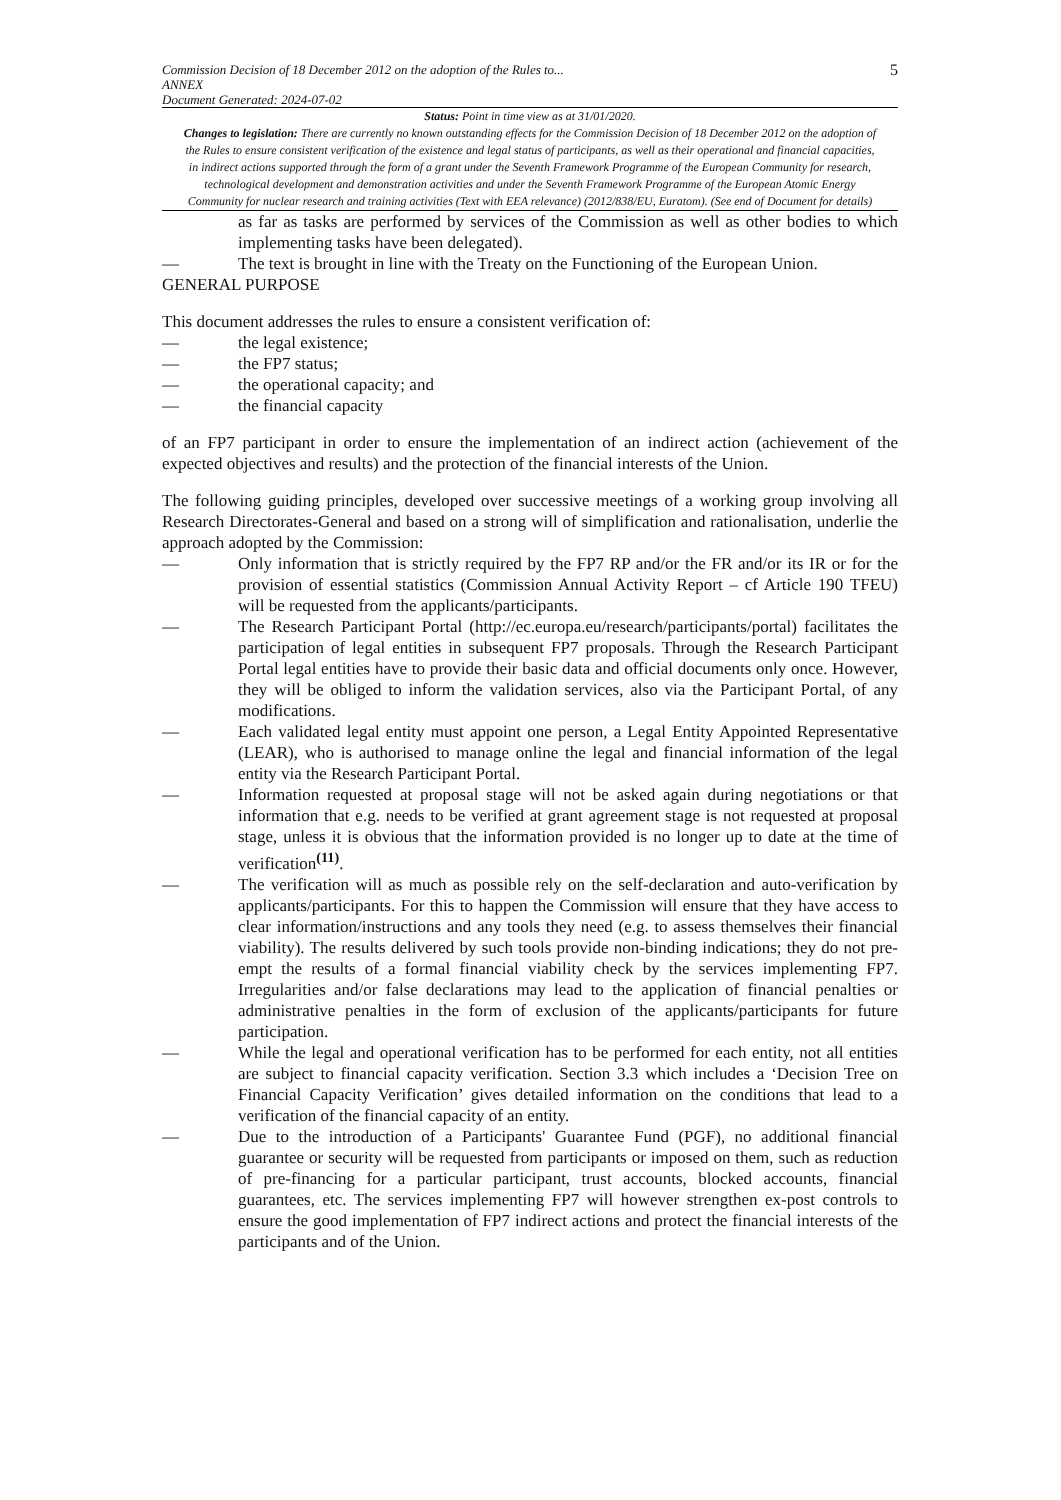Commission Decision of 18 December 2012 on the adoption of the Rules to...
ANNEX
Document Generated: 2024-07-02
5
Status: Point in time view as at 31/01/2020.
Changes to legislation: There are currently no known outstanding effects for the Commission Decision of 18 December 2012 on the adoption of the Rules to ensure consistent verification of the existence and legal status of participants, as well as their operational and financial capacities, in indirect actions supported through the form of a grant under the Seventh Framework Programme of the European Community for research, technological development and demonstration activities and under the Seventh Framework Programme of the European Atomic Energy Community for nuclear research and training activities (Text with EEA relevance) (2012/838/EU, Euratom). (See end of Document for details)
as far as tasks are performed by services of the Commission as well as other bodies to which implementing tasks have been delegated).
— The text is brought in line with the Treaty on the Functioning of the European Union.
GENERAL PURPOSE
This document addresses the rules to ensure a consistent verification of:
— the legal existence;
— the FP7 status;
— the operational capacity; and
— the financial capacity
of an FP7 participant in order to ensure the implementation of an indirect action (achievement of the expected objectives and results) and the protection of the financial interests of the Union.
The following guiding principles, developed over successive meetings of a working group involving all Research Directorates-General and based on a strong will of simplification and rationalisation, underlie the approach adopted by the Commission:
— Only information that is strictly required by the FP7 RP and/or the FR and/or its IR or for the provision of essential statistics (Commission Annual Activity Report – cf Article 190 TFEU) will be requested from the applicants/participants.
— The Research Participant Portal (http://ec.europa.eu/research/participants/portal) facilitates the participation of legal entities in subsequent FP7 proposals. Through the Research Participant Portal legal entities have to provide their basic data and official documents only once. However, they will be obliged to inform the validation services, also via the Participant Portal, of any modifications.
— Each validated legal entity must appoint one person, a Legal Entity Appointed Representative (LEAR), who is authorised to manage online the legal and financial information of the legal entity via the Research Participant Portal.
— Information requested at proposal stage will not be asked again during negotiations or that information that e.g. needs to be verified at grant agreement stage is not requested at proposal stage, unless it is obvious that the information provided is no longer up to date at the time of verification<sup>(11)</sup>.
— The verification will as much as possible rely on the self-declaration and auto-verification by applicants/participants. For this to happen the Commission will ensure that they have access to clear information/instructions and any tools they need (e.g. to assess themselves their financial viability). The results delivered by such tools provide non-binding indications; they do not pre-empt the results of a formal financial viability check by the services implementing FP7. Irregularities and/or false declarations may lead to the application of financial penalties or administrative penalties in the form of exclusion of the applicants/participants for future participation.
— While the legal and operational verification has to be performed for each entity, not all entities are subject to financial capacity verification. Section 3.3 which includes a ‘Decision Tree on Financial Capacity Verification’ gives detailed information on the conditions that lead to a verification of the financial capacity of an entity.
— Due to the introduction of a Participants' Guarantee Fund (PGF), no additional financial guarantee or security will be requested from participants or imposed on them, such as reduction of pre-financing for a particular participant, trust accounts, blocked accounts, financial guarantees, etc. The services implementing FP7 will however strengthen ex-post controls to ensure the good implementation of FP7 indirect actions and protect the financial interests of the participants and of the Union.